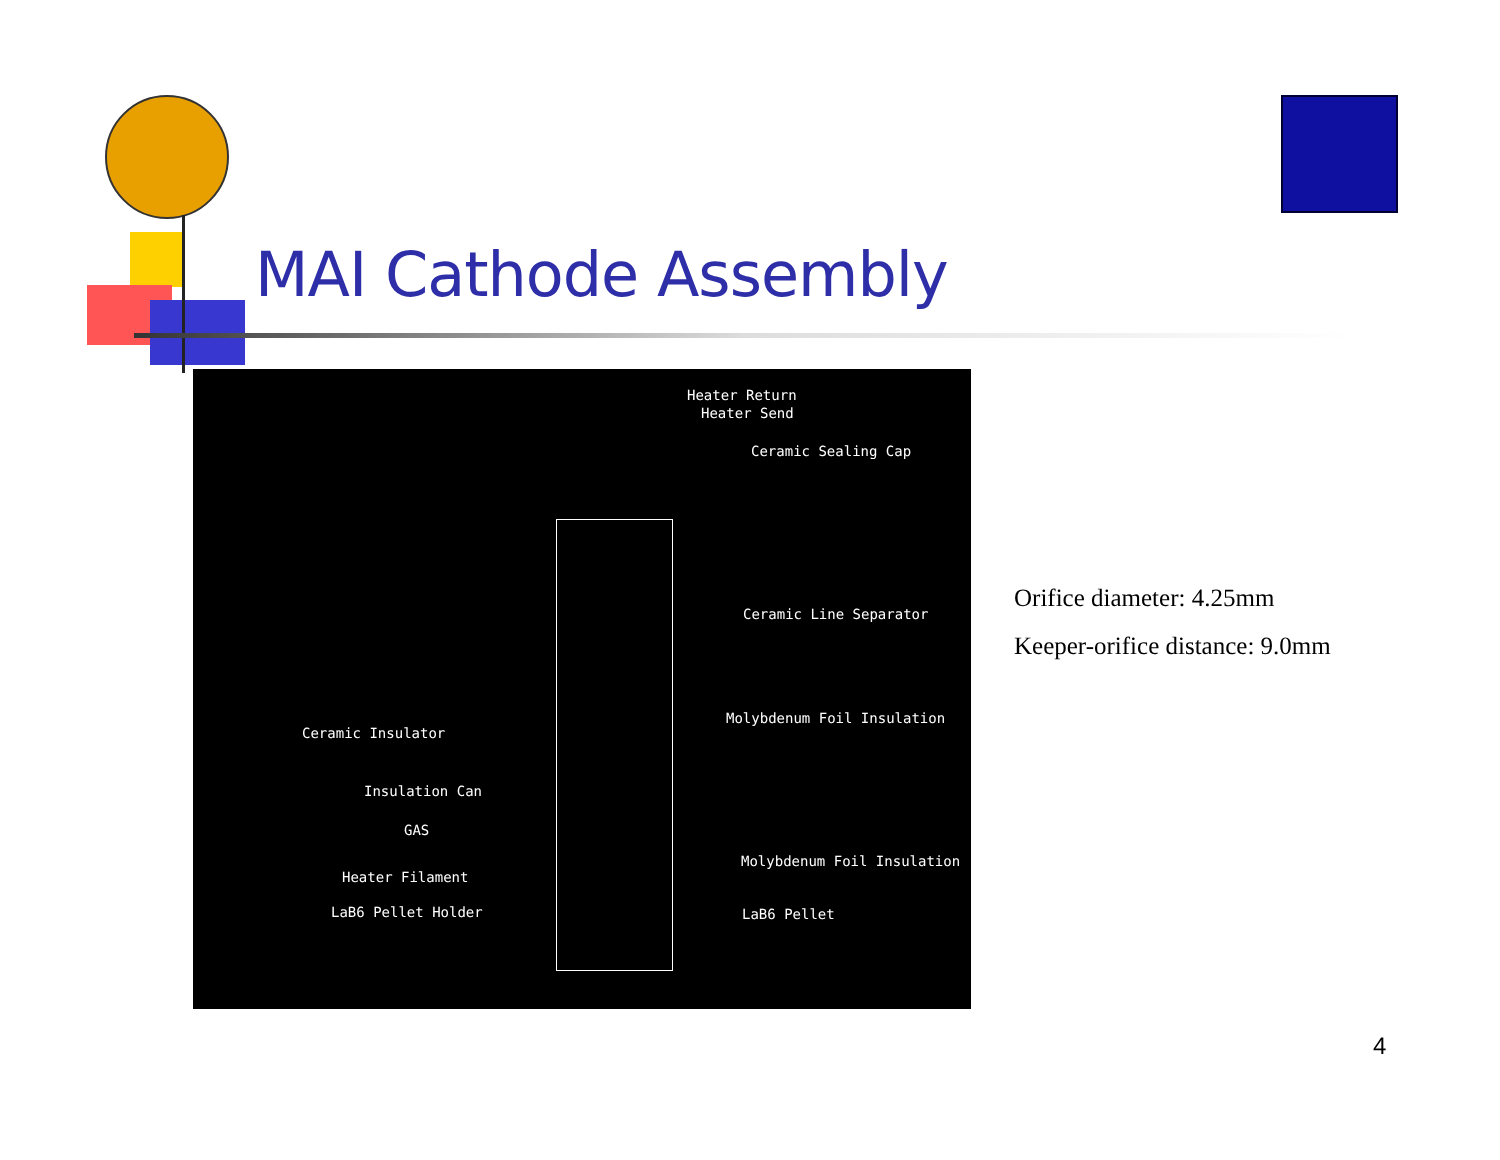MAI Cathode Assembly
Heater Return
Heater Send
Ceramic Sealing Cap
Ceramic Line Separator
Molybdenum Foil Insulation
Ceramic Insulator
Insulation Can
GAS
Molybdenum Foil Insulation
Heater Filament
LaB6 Pellet Holder LaB6 Pellet
Orifice diameter: 4.25mm
Keeper-orifice distance: 9.0mm
4